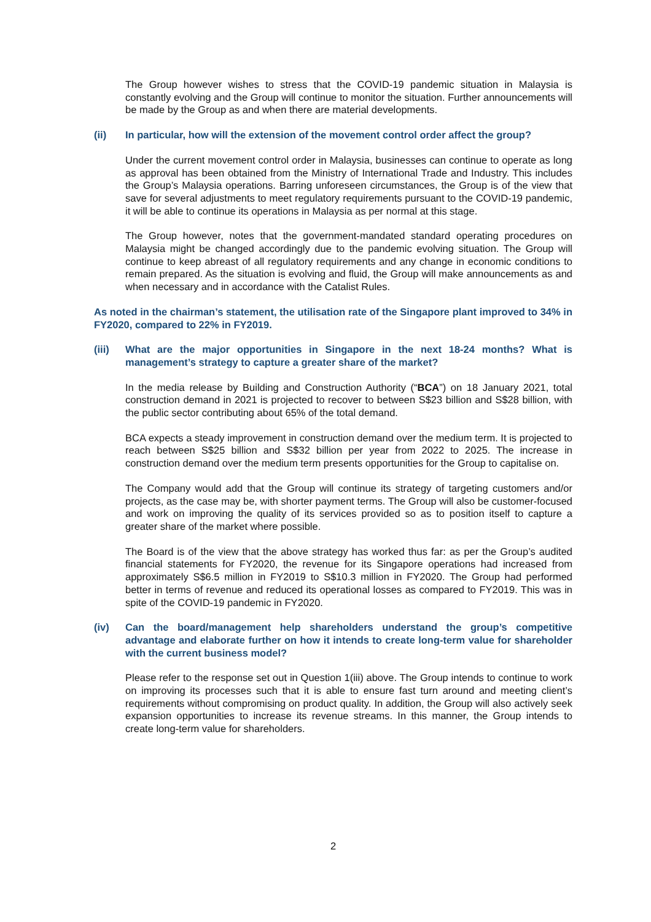The Group however wishes to stress that the COVID-19 pandemic situation in Malaysia is constantly evolving and the Group will continue to monitor the situation. Further announcements will be made by the Group as and when there are material developments.
(ii) In particular, how will the extension of the movement control order affect the group?
Under the current movement control order in Malaysia, businesses can continue to operate as long as approval has been obtained from the Ministry of International Trade and Industry. This includes the Group’s Malaysia operations. Barring unforeseen circumstances, the Group is of the view that save for several adjustments to meet regulatory requirements pursuant to the COVID-19 pandemic, it will be able to continue its operations in Malaysia as per normal at this stage.
The Group however, notes that the government-mandated standard operating procedures on Malaysia might be changed accordingly due to the pandemic evolving situation. The Group will continue to keep abreast of all regulatory requirements and any change in economic conditions to remain prepared. As the situation is evolving and fluid, the Group will make announcements as and when necessary and in accordance with the Catalist Rules.
As noted in the chairman’s statement, the utilisation rate of the Singapore plant improved to 34% in FY2020, compared to 22% in FY2019.
(iii) What are the major opportunities in Singapore in the next 18-24 months? What is management’s strategy to capture a greater share of the market?
In the media release by Building and Construction Authority (“BCA”) on 18 January 2021, total construction demand in 2021 is projected to recover to between S$23 billion and S$28 billion, with the public sector contributing about 65% of the total demand.
BCA expects a steady improvement in construction demand over the medium term. It is projected to reach between S$25 billion and S$32 billion per year from 2022 to 2025. The increase in construction demand over the medium term presents opportunities for the Group to capitalise on.
The Company would add that the Group will continue its strategy of targeting customers and/or projects, as the case may be, with shorter payment terms. The Group will also be customer-focused and work on improving the quality of its services provided so as to position itself to capture a greater share of the market where possible.
The Board is of the view that the above strategy has worked thus far: as per the Group’s audited financial statements for FY2020, the revenue for its Singapore operations had increased from approximately S$6.5 million in FY2019 to S$10.3 million in FY2020. The Group had performed better in terms of revenue and reduced its operational losses as compared to FY2019. This was in spite of the COVID-19 pandemic in FY2020.
(iv) Can the board/management help shareholders understand the group’s competitive advantage and elaborate further on how it intends to create long-term value for shareholder with the current business model?
Please refer to the response set out in Question 1(iii) above. The Group intends to continue to work on improving its processes such that it is able to ensure fast turn around and meeting client’s requirements without compromising on product quality. In addition, the Group will also actively seek expansion opportunities to increase its revenue streams. In this manner, the Group intends to create long-term value for shareholders.
2